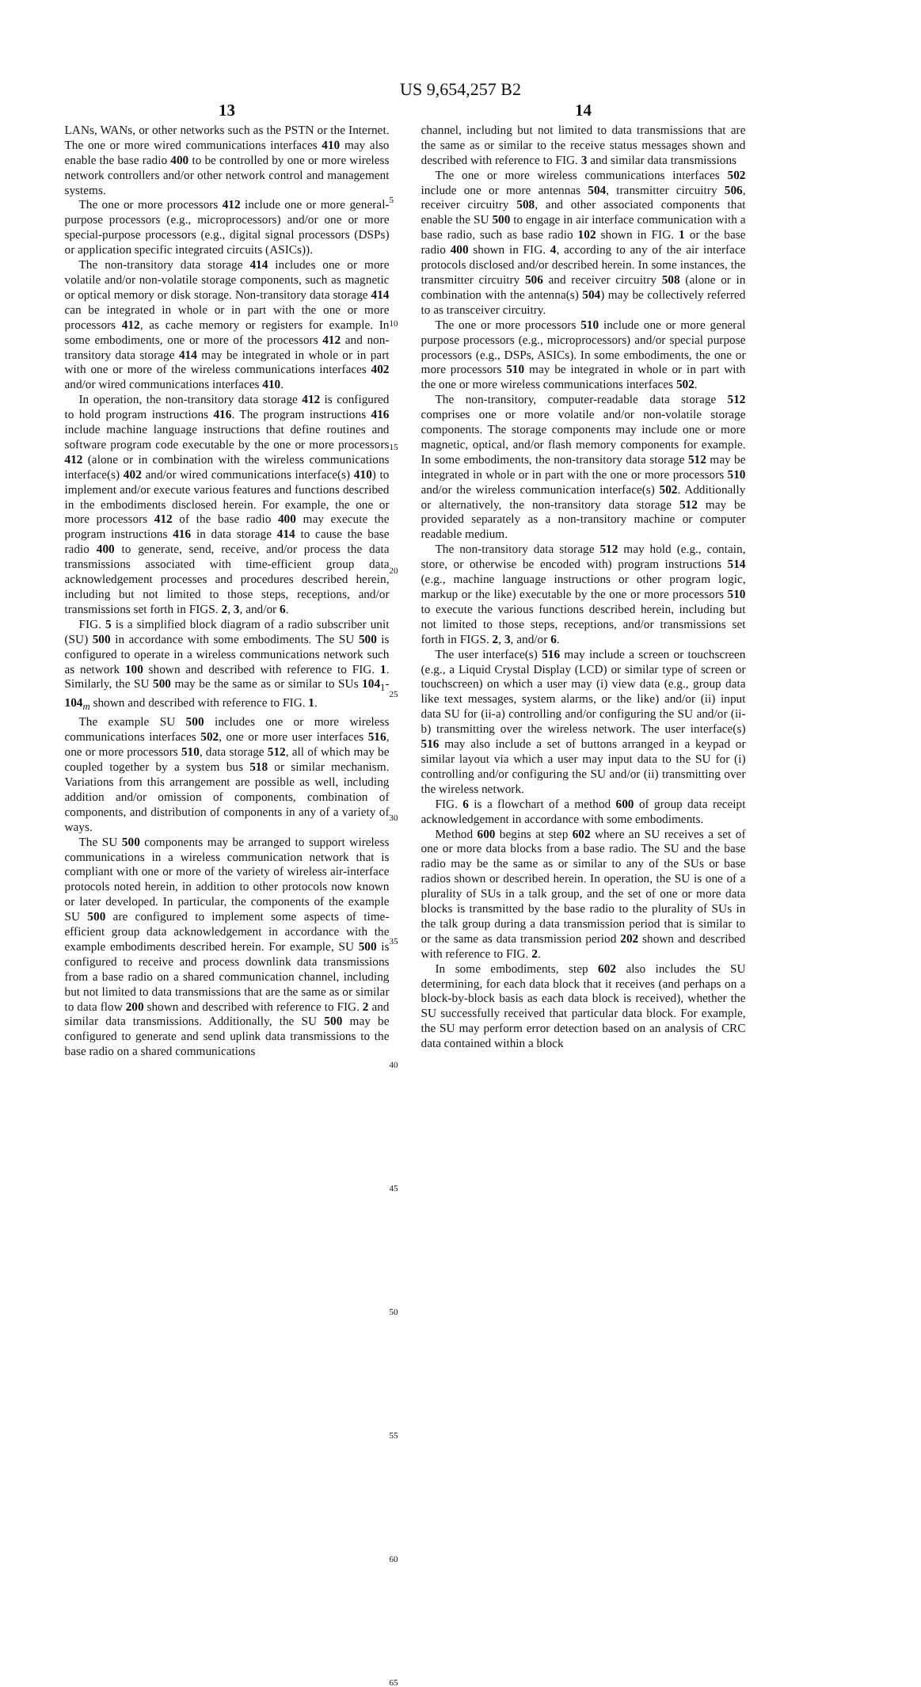US 9,654,257 B2
13
LANs, WANs, or other networks such as the PSTN or the Internet. The one or more wired communications interfaces 410 may also enable the base radio 400 to be controlled by one or more wireless network controllers and/or other network control and management systems.
The one or more processors 412 include one or more general-purpose processors (e.g., microprocessors) and/or one or more special-purpose processors (e.g., digital signal processors (DSPs) or application specific integrated circuits (ASICs)).
The non-transitory data storage 414 includes one or more volatile and/or non-volatile storage components, such as magnetic or optical memory or disk storage. Non-transitory data storage 414 can be integrated in whole or in part with the one or more processors 412, as cache memory or registers for example. In some embodiments, one or more of the processors 412 and non-transitory data storage 414 may be integrated in whole or in part with one or more of the wireless communications interfaces 402 and/or wired communications interfaces 410.
In operation, the non-transitory data storage 412 is configured to hold program instructions 416. The program instructions 416 include machine language instructions that define routines and software program code executable by the one or more processors 412 (alone or in combination with the wireless communications interface(s) 402 and/or wired communications interface(s) 410) to implement and/or execute various features and functions described in the embodiments disclosed herein. For example, the one or more processors 412 of the base radio 400 may execute the program instructions 416 in data storage 414 to cause the base radio 400 to generate, send, receive, and/or process the data transmissions associated with time-efficient group data acknowledgement processes and procedures described herein, including but not limited to those steps, receptions, and/or transmissions set forth in FIGS. 2, 3, and/or 6.
FIG. 5 is a simplified block diagram of a radio subscriber unit (SU) 500 in accordance with some embodiments. The SU 500 is configured to operate in a wireless communications network such as network 100 shown and described with reference to FIG. 1. Similarly, the SU 500 may be the same as or similar to SUs 104<sub>1</sub>-104<sub>m</sub> shown and described with reference to FIG. 1.
The example SU 500 includes one or more wireless communications interfaces 502, one or more user interfaces 516, one or more processors 510, data storage 512, all of which may be coupled together by a system bus 518 or similar mechanism. Variations from this arrangement are possible as well, including addition and/or omission of components, combination of components, and distribution of components in any of a variety of ways.
The SU 500 components may be arranged to support wireless communications in a wireless communication network that is compliant with one or more of the variety of wireless air-interface protocols noted herein, in addition to other protocols now known or later developed. In particular, the components of the example SU 500 are configured to implement some aspects of time-efficient group data acknowledgement in accordance with the example embodiments described herein. For example, SU 500 is configured to receive and process downlink data transmissions from a base radio on a shared communication channel, including but not limited to data transmissions that are the same as or similar to data flow 200 shown and described with reference to FIG. 2 and similar data transmissions. Additionally, the SU 500 may be configured to generate and send uplink data transmissions to the base radio on a shared communications
5
10
15
20
25
30
35
40
45
50
55
60
65
14
channel, including but not limited to data transmissions that are the same as or similar to the receive status messages shown and described with reference to FIG. 3 and similar data transmissions
The one or more wireless communications interfaces 502 include one or more antennas 504, transmitter circuitry 506, receiver circuitry 508, and other associated components that enable the SU 500 to engage in air interface communication with a base radio, such as base radio 102 shown in FIG. 1 or the base radio 400 shown in FIG. 4, according to any of the air interface protocols disclosed and/or described herein. In some instances, the transmitter circuitry 506 and receiver circuitry 508 (alone or in combination with the antenna(s) 504) may be collectively referred to as transceiver circuitry.
The one or more processors 510 include one or more general purpose processors (e.g., microprocessors) and/or special purpose processors (e.g., DSPs, ASICs). In some embodiments, the one or more processors 510 may be integrated in whole or in part with the one or more wireless communications interfaces 502.
The non-transitory, computer-readable data storage 512 comprises one or more volatile and/or non-volatile storage components. The storage components may include one or more magnetic, optical, and/or flash memory components for example. In some embodiments, the non-transitory data storage 512 may be integrated in whole or in part with the one or more processors 510 and/or the wireless communication interface(s) 502. Additionally or alternatively, the non-transitory data storage 512 may be provided separately as a non-transitory machine or computer readable medium.
The non-transitory data storage 512 may hold (e.g., contain, store, or otherwise be encoded with) program instructions 514 (e.g., machine language instructions or other program logic, markup or the like) executable by the one or more processors 510 to execute the various functions described herein, including but not limited to those steps, receptions, and/or transmissions set forth in FIGS. 2, 3, and/or 6.
The user interface(s) 516 may include a screen or touchscreen (e.g., a Liquid Crystal Display (LCD) or similar type of screen or touchscreen) on which a user may (i) view data (e.g., group data like text messages, system alarms, or the like) and/or (ii) input data SU for (ii-a) controlling and/or configuring the SU and/or (ii-b) transmitting over the wireless network. The user interface(s) 516 may also include a set of buttons arranged in a keypad or similar layout via which a user may input data to the SU for (i) controlling and/or configuring the SU and/or (ii) transmitting over the wireless network.
FIG. 6 is a flowchart of a method 600 of group data receipt acknowledgement in accordance with some embodiments.
Method 600 begins at step 602 where an SU receives a set of one or more data blocks from a base radio. The SU and the base radio may be the same as or similar to any of the SUs or base radios shown or described herein. In operation, the SU is one of a plurality of SUs in a talk group, and the set of one or more data blocks is transmitted by the base radio to the plurality of SUs in the talk group during a data transmission period that is similar to or the same as data transmission period 202 shown and described with reference to FIG. 2.
In some embodiments, step 602 also includes the SU determining, for each data block that it receives (and perhaps on a block-by-block basis as each data block is received), whether the SU successfully received that particular data block. For example, the SU may perform error detection based on an analysis of CRC data contained within a block